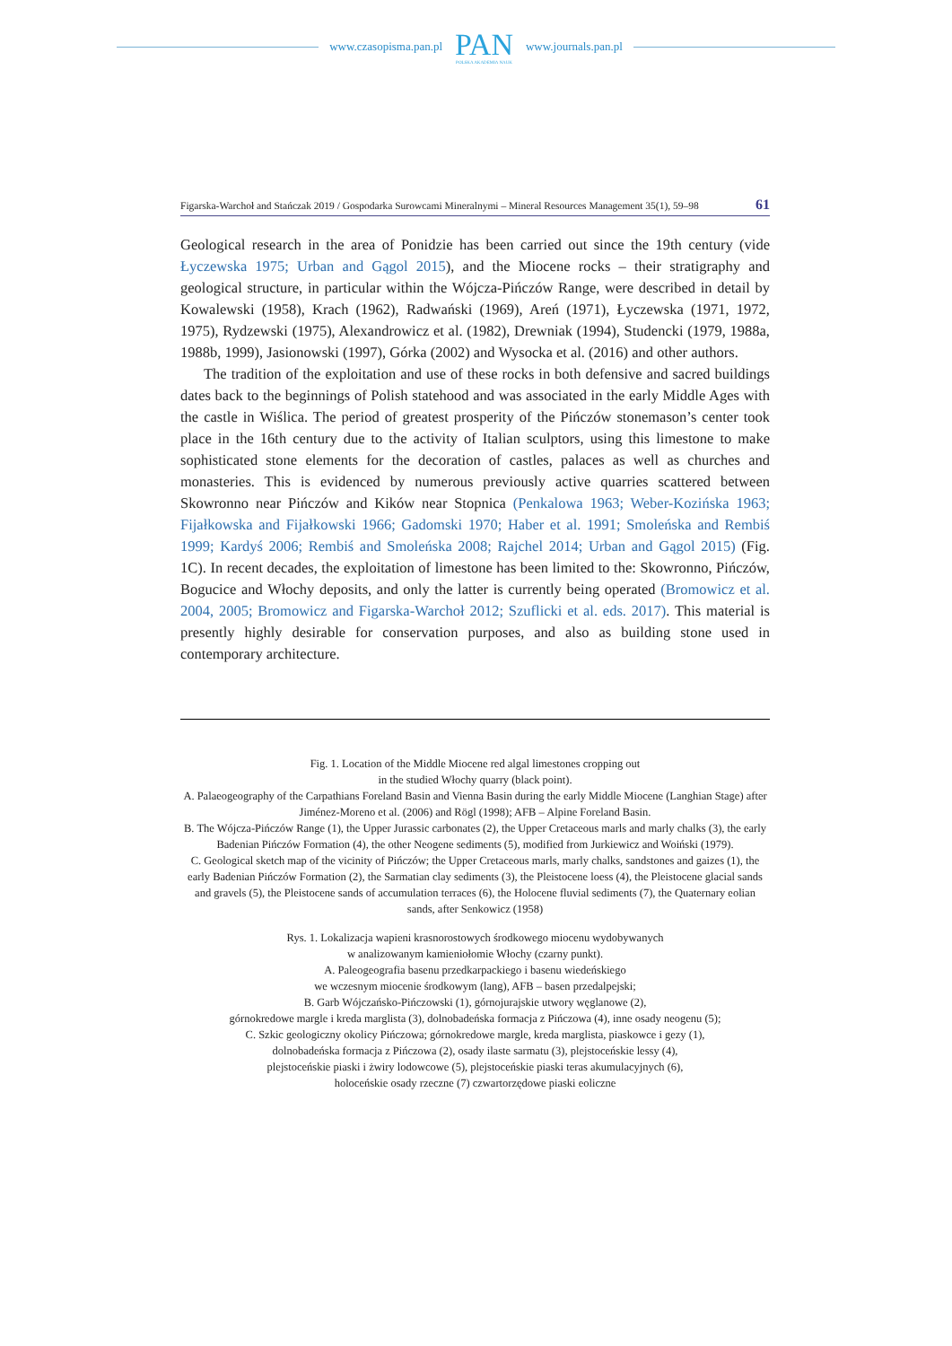www.czasopisma.pan.pl
PAN
POLSKA AKADEMIA NAUK
www.journals.pan.pl
Figarska-Warchoł and Stańczak 2019 / Gospodarka Surowcami Mineralnymi – Mineral Resources Management 35(1), 59–98 61
Geological research in the area of Ponidzie has been carried out since the 19th century (vide Łyczewska 1975; Urban and Gągol 2015), and the Miocene rocks – their stratigraphy and geological structure, in particular within the Wójcza-Pińczów Range, were described in detail by Kowalewski (1958), Krach (1962), Radwański (1969), Areń (1971), Łyczewska (1971, 1972, 1975), Rydzewski (1975), Alexandrowicz et al. (1982), Drewniak (1994), Studencki (1979, 1988a, 1988b, 1999), Jasionowski (1997), Górka (2002) and Wysocka et al. (2016) and other authors.
The tradition of the exploitation and use of these rocks in both defensive and sacred buildings dates back to the beginnings of Polish statehood and was associated in the early Middle Ages with the castle in Wiślica. The period of greatest prosperity of the Pińczów stonemason’s center took place in the 16th century due to the activity of Italian sculptors, using this limestone to make sophisticated stone elements for the decoration of castles, palaces as well as churches and monasteries. This is evidenced by numerous previously active quarries scattered between Skowronno near Pińczów and Kików near Stopnica (Penkalowa 1963; Weber-Kozińska 1963; Fijałkowska and Fijałkowski 1966; Gadomski 1970; Haber et al. 1991; Smoleńska and Rembiś 1999; Kardyś 2006; Rembiś and Smoleńska 2008; Rajchel 2014; Urban and Gągol 2015) (Fig. 1C). In recent decades, the exploitation of limestone has been limited to the: Skowronno, Pińczów, Bogucice and Włochy deposits, and only the latter is currently being operated (Bromowicz et al. 2004, 2005; Bromowicz and Figarska-Warchoł 2012; Szuflicki et al. eds. 2017). This material is presently highly desirable for conservation purposes, and also as building stone used in contemporary architecture.
Fig. 1. Location of the Middle Miocene red algal limestones cropping out
in the studied Włochy quarry (black point).
A. Palaeogeography of the Carpathians Foreland Basin and Vienna Basin during the early Middle Miocene (Langhian Stage) after Jiménez-Moreno et al. (2006) and Rögl (1998); AFB – Alpine Foreland Basin.
B. The Wójcza-Pińczów Range (1), the Upper Jurassic carbonates (2), the Upper Cretaceous marls and marly chalks (3), the early Badenian Pińczów Formation (4), the other Neogene sediments (5), modified from Jurkiewicz and Woiński (1979).
C. Geological sketch map of the vicinity of Pińczów; the Upper Cretaceous marls, marly chalks, sandstones and gaizes (1), the early Badenian Pińczów Formation (2), the Sarmatian clay sediments (3), the Pleistocene loess (4), the Pleistocene glacial sands and gravels (5), the Pleistocene sands of accumulation terraces (6), the Holocene fluvial sediments (7), the Quaternary eolian sands, after Senkowicz (1958)
Rys. 1. Lokalizacja wapieni krasnorostowych środkowego miocenu wydobywanych
w analizowanym kamieniołomie Włochy (czarny punkt).
A. Paleogeografia basenu przedkarpackiego i basenu wiedeńskiego
we wczesnym miocenie środkowym (lang), AFB – basen przedalpejski;
B. Garb Wójczańsko-Pińczowski (1), górnojurajskie utwory węglanowe (2),
górnokredowe margle i kreda marglista (3), dolnobadeńska formacja z Pińczowa (4), inne osady neogenu (5);
C. Szkic geologiczny okolicy Pińczowa; górnokredowe margle, kreda marglista, piaskowce i gezy (1),
dolnobadeńska formacja z Pińczowa (2), osady ilaste sarmatu (3), plejstoceńskie lessy (4),
plejstoceńskie piaski i żwiry lodowcowe (5), plejstoceńskie piaski teras akumulacyjnych (6),
holoceńskie osady rzeczne (7) czwartorzędowe piaski eoliczne